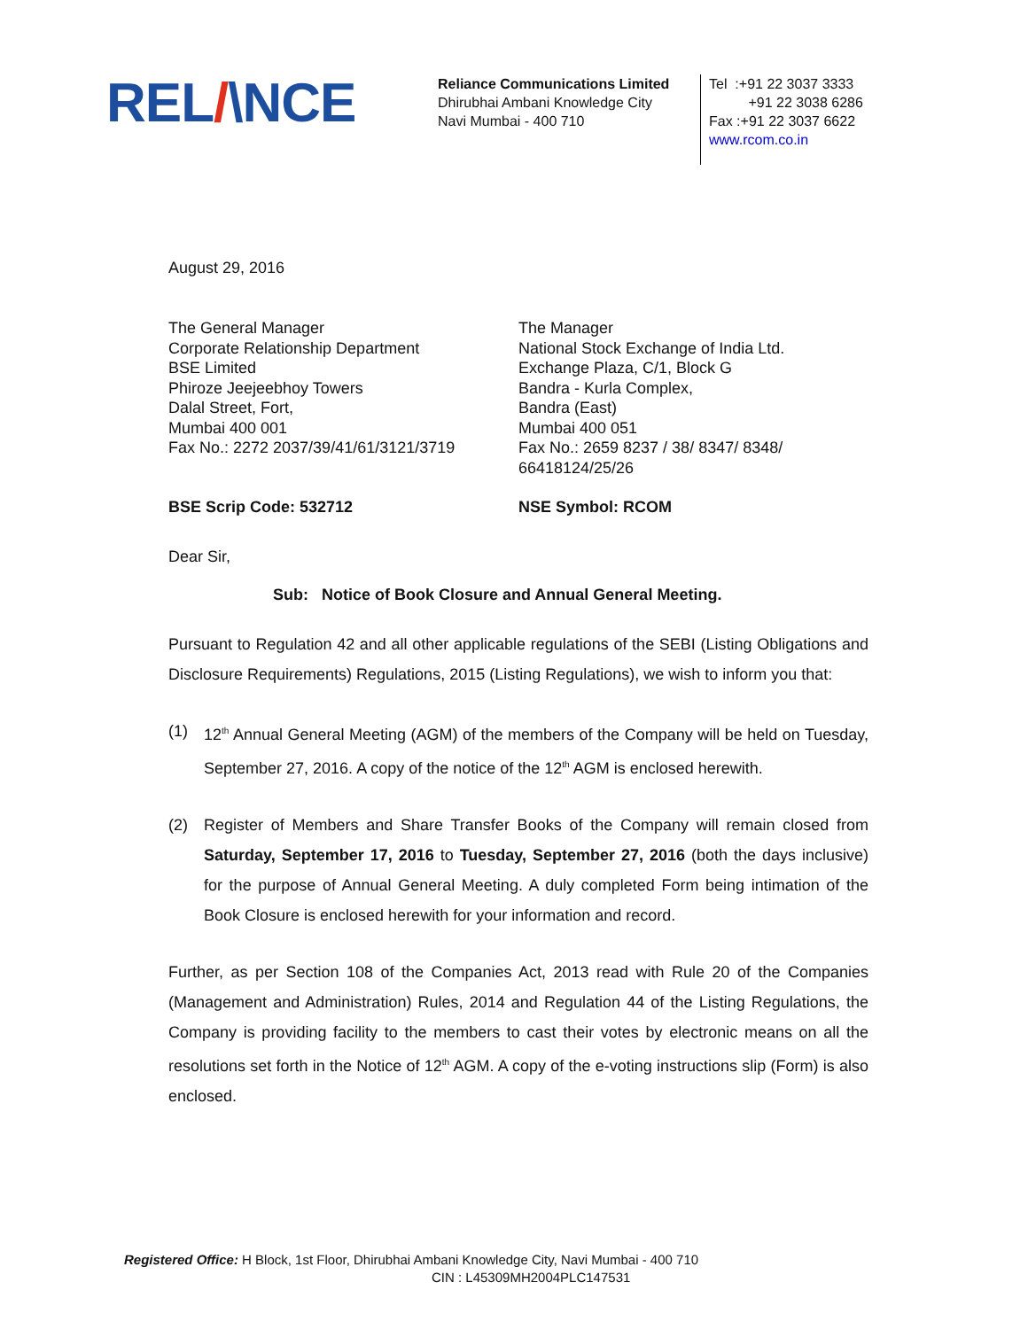REL/\NCE
Reliance Communications Limited
Dhirubhai Ambani Knowledge City
Navi Mumbai - 400 710
Tel :+91 22 3037 3333
+91 22 3038 6286
Fax :+91 22 3037 6622
www.rcom.co.in
August 29, 2016
The General Manager
Corporate Relationship Department
BSE Limited
Phiroze Jeejeebhoy Towers
Dalal Street, Fort,
Mumbai 400 001
Fax No.: 2272 2037/39/41/61/3121/3719
The Manager
National Stock Exchange of India Ltd.
Exchange Plaza, C/1, Block G
Bandra - Kurla Complex,
Bandra (East)
Mumbai 400 051
Fax No.: 2659 8237 / 38/ 8347/ 8348/
66418124/25/26
BSE Scrip Code: 532712 NSE Symbol: RCOM
Dear Sir,
Sub: Notice of Book Closure and Annual General Meeting.
Pursuant to Regulation 42 and all other applicable regulations of the SEBI (Listing Obligations and Disclosure Requirements) Regulations, 2015 (Listing Regulations), we wish to inform you that:
(1) 12<sup>th</sup> Annual General Meeting (AGM) of the members of the Company will be held on Tuesday, September 27, 2016. A copy of the notice of the 12<sup>th</sup> AGM is enclosed herewith.
(2) Register of Members and Share Transfer Books of the Company will remain closed from Saturday, September 17, 2016 to Tuesday, September 27, 2016 (both the days inclusive) for the purpose of Annual General Meeting. A duly completed Form being intimation of the Book Closure is enclosed herewith for your information and record.
Further, as per Section 108 of the Companies Act, 2013 read with Rule 20 of the Companies (Management and Administration) Rules, 2014 and Regulation 44 of the Listing Regulations, the Company is providing facility to the members to cast their votes by electronic means on all the resolutions set forth in the Notice of 12<sup>th</sup> AGM. A copy of the e-voting instructions slip (Form) is also enclosed.
Registered Office: H Block, 1st Floor, Dhirubhai Ambani Knowledge City, Navi Mumbai - 400 710
CIN : L45309MH2004PLC147531